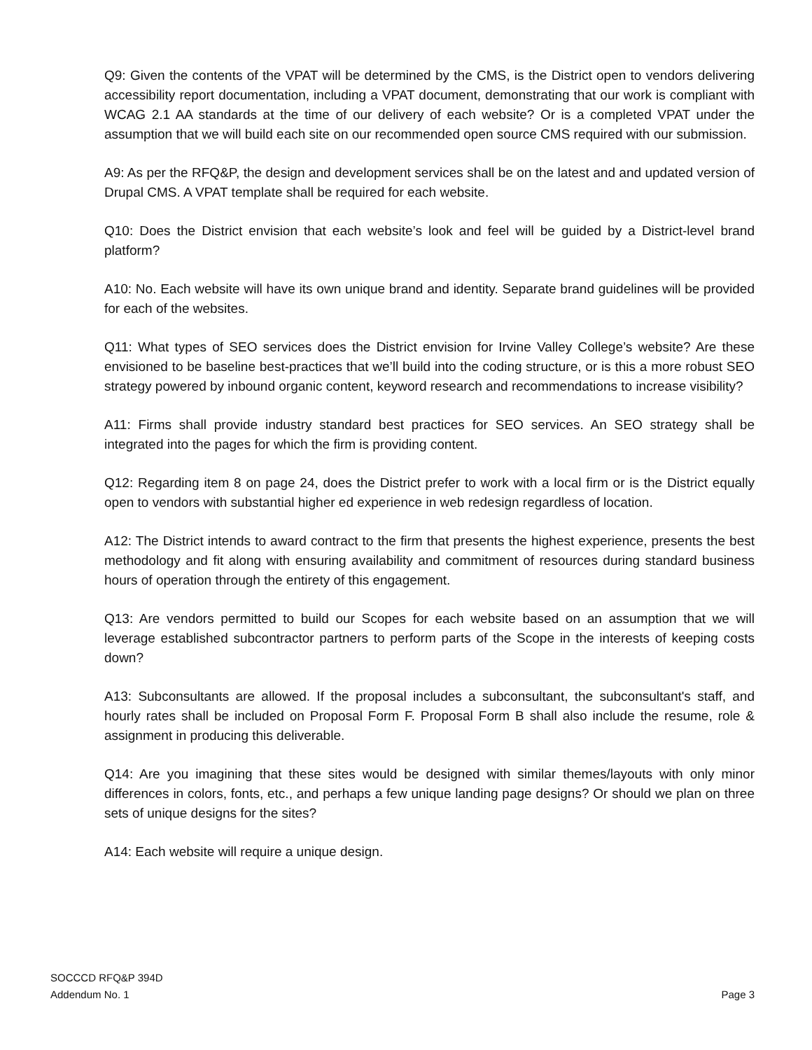Q9: Given the contents of the VPAT will be determined by the CMS, is the District open to vendors delivering accessibility report documentation, including a VPAT document, demonstrating that our work is compliant with WCAG 2.1 AA standards at the time of our delivery of each website? Or is a completed VPAT under the assumption that we will build each site on our recommended open source CMS required with our submission.
A9: As per the RFQ&P, the design and development services shall be on the latest and and updated version of Drupal CMS. A VPAT template shall be required for each website.
Q10: Does the District envision that each website’s look and feel will be guided by a District-level brand platform?
A10: No. Each website will have its own unique brand and identity. Separate brand guidelines will be provided for each of the websites.
Q11: What types of SEO services does the District envision for Irvine Valley College’s website? Are these envisioned to be baseline best-practices that we’ll build into the coding structure, or is this a more robust SEO strategy powered by inbound organic content, keyword research and recommendations to increase visibility?
A11: Firms shall provide industry standard best practices for SEO services. An SEO strategy shall be integrated into the pages for which the firm is providing content.
Q12: Regarding item 8 on page 24, does the District prefer to work with a local firm or is the District equally open to vendors with substantial higher ed experience in web redesign regardless of location.
A12: The District intends to award contract to the firm that presents the highest experience, presents the best methodology and fit along with ensuring availability and commitment of resources during standard business hours of operation through the entirety of this engagement.
Q13: Are vendors permitted to build our Scopes for each website based on an assumption that we will leverage established subcontractor partners to perform parts of the Scope in the interests of keeping costs down?
A13: Subconsultants are allowed. If the proposal includes a subconsultant, the subconsultant's staff, and hourly rates shall be included on Proposal Form F. Proposal Form B shall also include the resume, role & assignment in producing this deliverable.
Q14: Are you imagining that these sites would be designed with similar themes/layouts with only minor differences in colors, fonts, etc., and perhaps a few unique landing page designs? Or should we plan on three sets of unique designs for the sites?
A14: Each website will require a unique design.
SOCCCD RFQ&P 394D
Addendum No. 1
Page 3